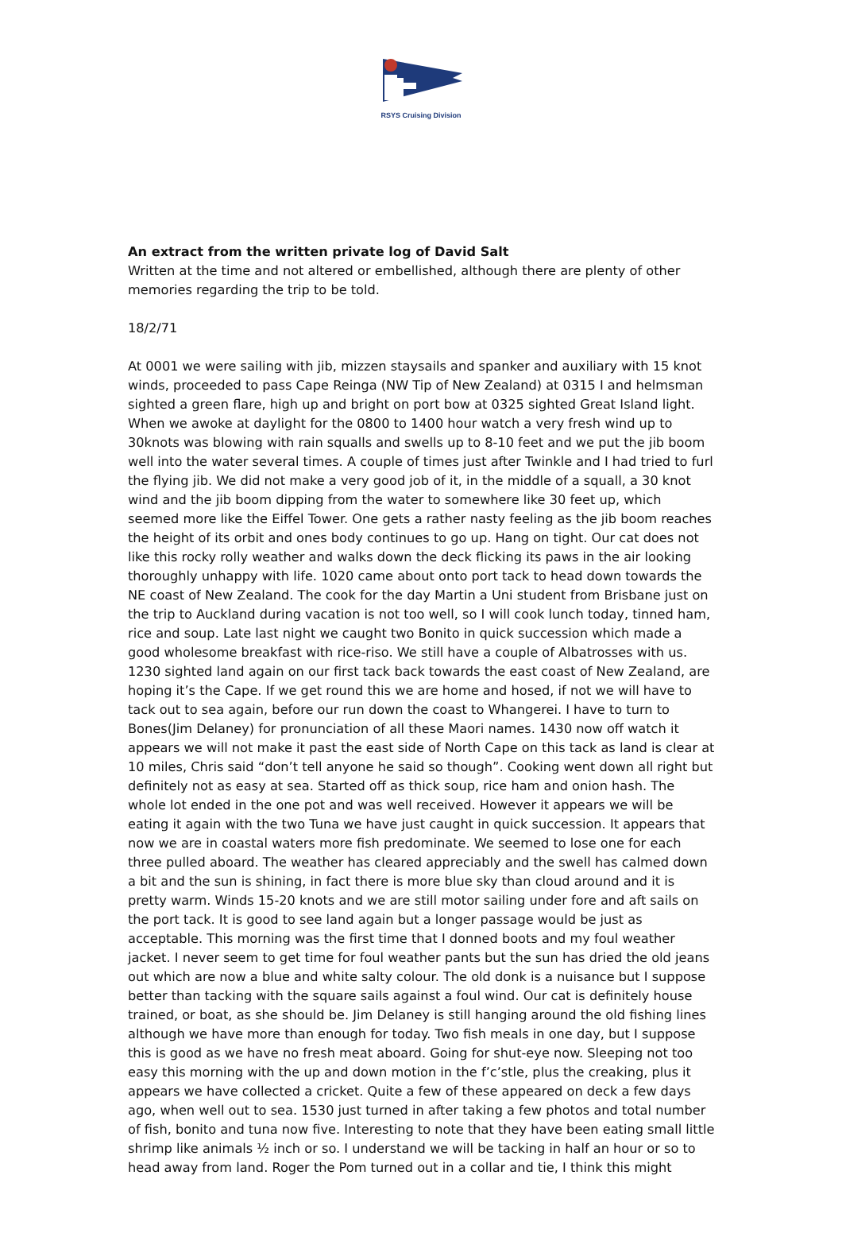RSYS Cruising Division
An extract from the written private log of David Salt
Written at the time and not altered or embellished, although there are plenty of other memories regarding the trip to be told.
18/2/71
At 0001 we were sailing with jib, mizzen staysails and spanker and auxiliary with 15 knot winds, proceeded to pass Cape Reinga (NW Tip of New Zealand) at 0315 I and helmsman sighted a green flare, high up and bright on port bow at 0325 sighted Great Island light. When we awoke at daylight for the 0800 to 1400 hour watch a very fresh wind up to 30knots was blowing with rain squalls and swells up to 8-10 feet and we put the jib boom well into the water several times. A couple of times just after Twinkle and I had tried to furl the flying jib. We did not make a very good job of it, in the middle of a squall, a 30 knot wind and the jib boom dipping from the water to somewhere like 30 feet up, which seemed more like the Eiffel Tower. One gets a rather nasty feeling as the jib boom reaches the height of its orbit and ones body continues to go up. Hang on tight. Our cat does not like this rocky rolly weather and walks down the deck flicking its paws in the air looking thoroughly unhappy with life. 1020 came about onto port tack to head down towards the NE coast of New Zealand. The cook for the day Martin a Uni student from Brisbane just on the trip to Auckland during vacation is not too well, so I will cook lunch today, tinned ham, rice and soup. Late last night we caught two Bonito in quick succession which made a good wholesome breakfast with rice-riso. We still have a couple of Albatrosses with us. 1230 sighted land again on our first tack back towards the east coast of New Zealand, are hoping it’s the Cape. If we get round this we are home and hosed, if not we will have to tack out to sea again, before our run down the coast to Whangerei. I have to turn to Bones(Jim Delaney) for pronunciation of all these Maori names. 1430 now off watch it appears we will not make it past the east side of North Cape on this tack as land is clear at 10 miles, Chris said “don’t tell anyone he said so though”. Cooking went down all right but definitely not as easy at sea. Started off as thick soup, rice ham and onion hash. The whole lot ended in the one pot and was well received. However it appears we will be eating it again with the two Tuna we have just caught in quick succession. It appears that now we are in coastal waters more fish predominate. We seemed to lose one for each three pulled aboard. The weather has cleared appreciably and the swell has calmed down a bit and the sun is shining, in fact there is more blue sky than cloud around and it is pretty warm. Winds 15-20 knots and we are still motor sailing under fore and aft sails on the port tack. It is good to see land again but a longer passage would be just as acceptable. This morning was the first time that I donned boots and my foul weather jacket. I never seem to get time for foul weather pants but the sun has dried the old jeans out which are now a blue and white salty colour. The old donk is a nuisance but I suppose better than tacking with the square sails against a foul wind. Our cat is definitely house trained, or boat, as she should be. Jim Delaney is still hanging around the old fishing lines although we have more than enough for today. Two fish meals in one day, but I suppose this is good as we have no fresh meat aboard. Going for shut-eye now. Sleeping not too easy this morning with the up and down motion in the f’c’stle, plus the creaking, plus it appears we have collected a cricket. Quite a few of these appeared on deck a few days ago, when well out to sea. 1530 just turned in after taking a few photos and total number of fish, bonito and tuna now five. Interesting to note that they have been eating small little shrimp like animals ½ inch or so. I understand we will be tacking in half an hour or so to head away from land. Roger the Pom turned out in a collar and tie, I think this might